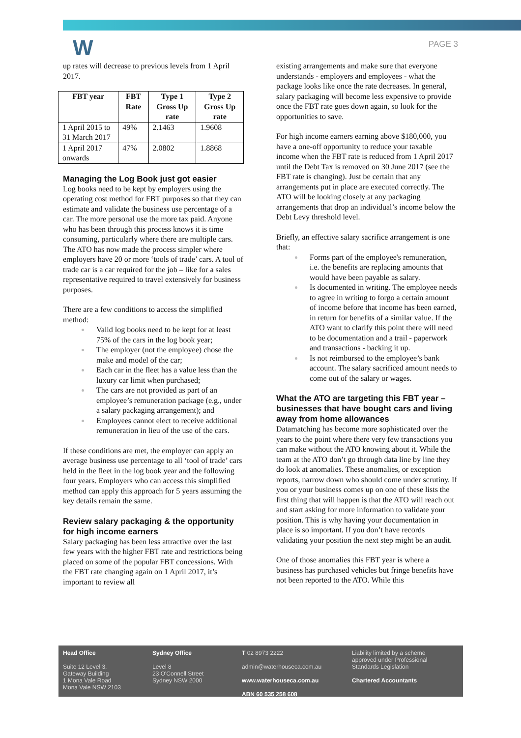W PAGE 3
up rates will decrease to previous levels from 1 April 2017.
| FBT year | FBT Rate | Type 1 Gross Up rate | Type 2 Gross Up rate |
| --- | --- | --- | --- |
| 1 April 2015 to 31 March 2017 | 49% | 2.1463 | 1.9608 |
| 1 April 2017 onwards | 47% | 2.0802 | 1.8868 |
Managing the Log Book just got easier
Log books need to be kept by employers using the operating cost method for FBT purposes so that they can estimate and validate the business use percentage of a car. The more personal use the more tax paid. Anyone who has been through this process knows it is time consuming, particularly where there are multiple cars. The ATO has now made the process simpler where employers have 20 or more ‘tools of trade’ cars. A tool of trade car is a car required for the job – like for a sales representative required to travel extensively for business purposes.
There are a few conditions to access the simplified method:
Valid log books need to be kept for at least 75% of the cars in the log book year;
The employer (not the employee) chose the make and model of the car;
Each car in the fleet has a value less than the luxury car limit when purchased;
The cars are not provided as part of an employee’s remuneration package (e.g., under a salary packaging arrangement); and
Employees cannot elect to receive additional remuneration in lieu of the use of the cars.
If these conditions are met, the employer can apply an average business use percentage to all ‘tool of trade’ cars held in the fleet in the log book year and the following four years. Employers who can access this simplified method can apply this approach for 5 years assuming the key details remain the same.
Review salary packaging & the opportunity for high income earners
Salary packaging has been less attractive over the last few years with the higher FBT rate and restrictions being placed on some of the popular FBT concessions. With the FBT rate changing again on 1 April 2017, it’s important to review all
existing arrangements and make sure that everyone understands - employers and employees - what the package looks like once the rate decreases. In general, salary packaging will become less expensive to provide once the FBT rate goes down again, so look for the opportunities to save.
For high income earners earning above $180,000, you have a one-off opportunity to reduce your taxable income when the FBT rate is reduced from 1 April 2017 until the Debt Tax is removed on 30 June 2017 (see the FBT rate is changing). Just be certain that any arrangements put in place are executed correctly. The ATO will be looking closely at any packaging arrangements that drop an individual’s income below the Debt Levy threshold level.
Briefly, an effective salary sacrifice arrangement is one that:
Forms part of the employee's remuneration, i.e. the benefits are replacing amounts that would have been payable as salary.
Is documented in writing. The employee needs to agree in writing to forgo a certain amount of income before that income has been earned, in return for benefits of a similar value. If the ATO want to clarify this point there will need to be documentation and a trail - paperwork and transactions - backing it up.
Is not reimbursed to the employee’s bank account. The salary sacrificed amount needs to come out of the salary or wages.
What the ATO are targeting this FBT year – businesses that have bought cars and living away from home allowances
Datamatching has become more sophisticated over the years to the point where there very few transactions you can make without the ATO knowing about it. While the team at the ATO don’t go through data line by line they do look at anomalies. These anomalies, or exception reports, narrow down who should come under scrutiny. If you or your business comes up on one of these lists the first thing that will happen is that the ATO will reach out and start asking for more information to validate your position. This is why having your documentation in place is so important. If you don’t have records validating your position the next step might be an audit.
One of those anomalies this FBT year is where a business has purchased vehicles but fringe benefits have not been reported to the ATO. While this
Head Office
Suite 12 Level 3,
Gateway Building
1 Mona Vale Road
Mona Vale NSW 2103
Sydney Office
Level 8
23 O'Connell Street
Sydney NSW 2000
T 02 8973 2222
admin@waterhouseca.com.au
www.waterhouseca.com.au
ABN 60 535 258 608
Liability limited by a scheme approved under Professional Standards Legislation
Chartered Accountants